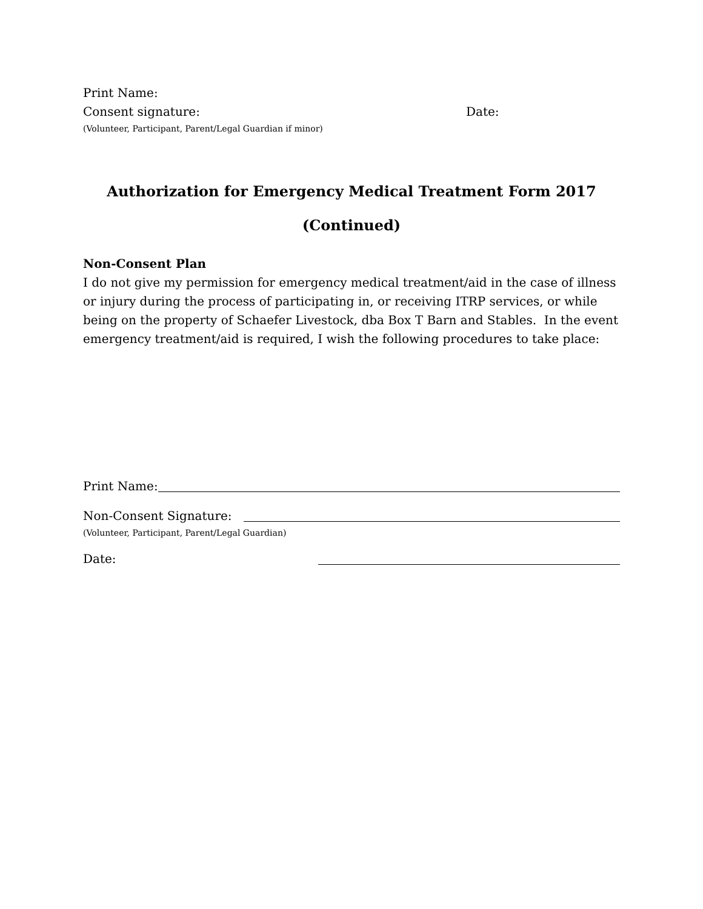Print Name:
Consent signature: Date:
(Volunteer, Participant, Parent/Legal Guardian if minor)
Authorization for Emergency Medical Treatment Form 2017
(Continued)
Non-Consent Plan
I do not give my permission for emergency medical treatment/aid in the case of illness or injury during the process of participating in, or receiving ITRP services, or while being on the property of Schaefer Livestock, dba Box T Barn and Stables. In the event emergency treatment/aid is required, I wish the following procedures to take place:
Print Name:
Non-Consent Signature:
(Volunteer, Participant, Parent/Legal Guardian)
Date: